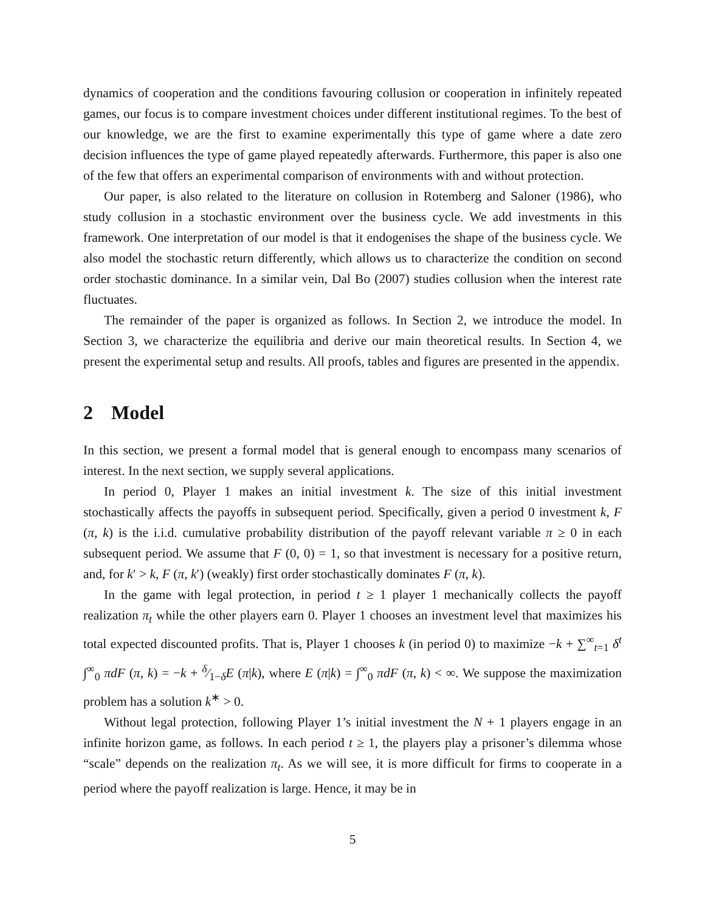dynamics of cooperation and the conditions favouring collusion or cooperation in infinitely repeated games, our focus is to compare investment choices under different institutional regimes. To the best of our knowledge, we are the first to examine experimentally this type of game where a date zero decision influences the type of game played repeatedly afterwards. Furthermore, this paper is also one of the few that offers an experimental comparison of environments with and without protection.
Our paper, is also related to the literature on collusion in Rotemberg and Saloner (1986), who study collusion in a stochastic environment over the business cycle. We add investments in this framework. One interpretation of our model is that it endogenises the shape of the business cycle. We also model the stochastic return differently, which allows us to characterize the condition on second order stochastic dominance. In a similar vein, Dal Bo (2007) studies collusion when the interest rate fluctuates.
The remainder of the paper is organized as follows. In Section 2, we introduce the model. In Section 3, we characterize the equilibria and derive our main theoretical results. In Section 4, we present the experimental setup and results. All proofs, tables and figures are presented in the appendix.
2 Model
In this section, we present a formal model that is general enough to encompass many scenarios of interest. In the next section, we supply several applications.
In period 0, Player 1 makes an initial investment k. The size of this initial investment stochastically affects the payoffs in subsequent period. Specifically, given a period 0 investment k, F (π, k) is the i.i.d. cumulative probability distribution of the payoff relevant variable π ≥ 0 in each subsequent period. We assume that F (0, 0) = 1, so that investment is necessary for a positive return, and, for k′ > k, F (π, k′) (weakly) first order stochastically dominates F (π, k).
In the game with legal protection, in period t ≥ 1 player 1 mechanically collects the payoff realization π<sub>t</sub> while the other players earn 0. Player 1 chooses an investment level that maximizes his total expected discounted profits. That is, Player 1 chooses k (in period 0) to maximize −k + ∑<sup>∞</sup><sub>t=1</sub> δ<sup>t</sup> ∫<sup>∞</sup><sub>0</sub> πdF (π, k) = −k + δ⁄1−δE (π|k), where E (π|k) = ∫<sup>∞</sup><sub>0</sub> πdF (π, k) < ∞. We suppose the maximization problem has a solution k<sup>∗</sup> > 0.
Without legal protection, following Player 1’s initial investment the N + 1 players engage in an infinite horizon game, as follows. In each period t ≥ 1, the players play a prisoner’s dilemma whose “scale” depends on the realization π<sub>t</sub>. As we will see, it is more difficult for firms to cooperate in a period where the payoff realization is large. Hence, it may be in
5